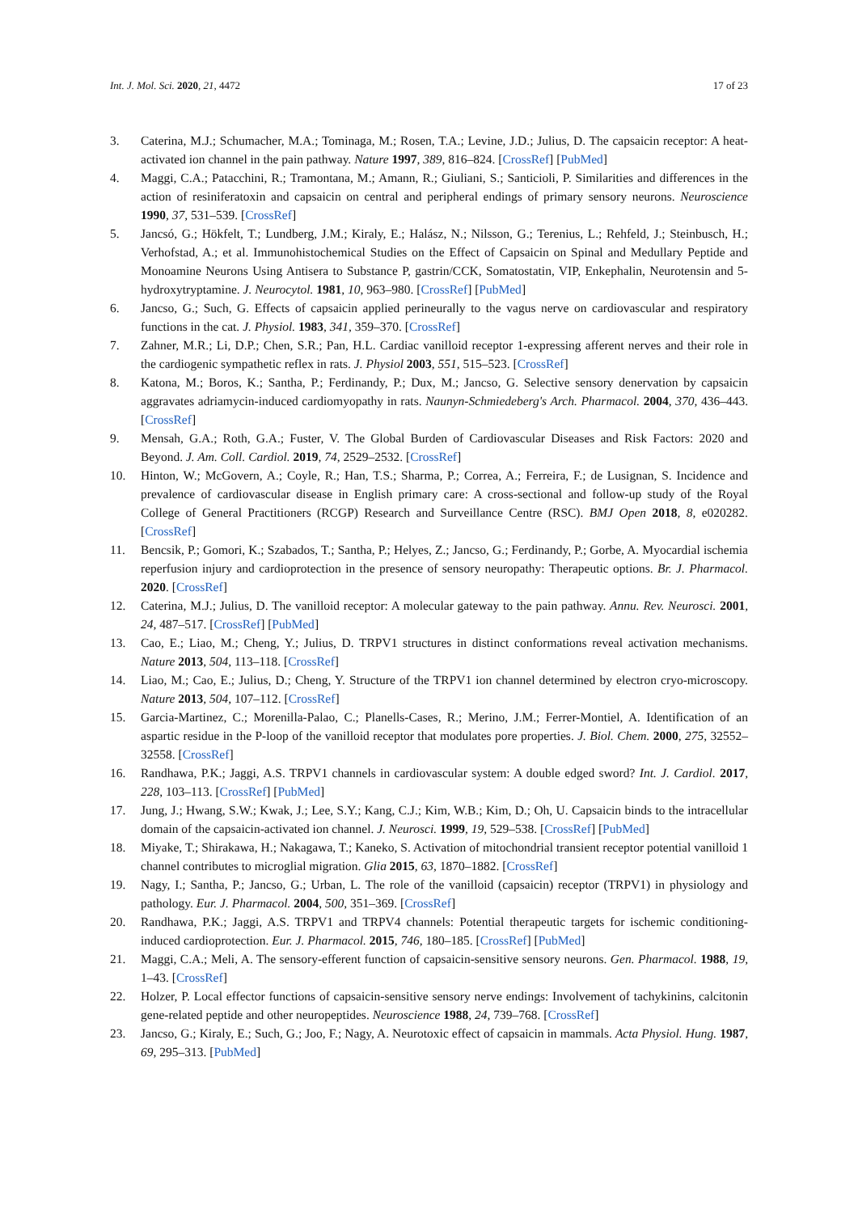Int. J. Mol. Sci. 2020, 21, 4472 17 of 23
3. Caterina, M.J.; Schumacher, M.A.; Tominaga, M.; Rosen, T.A.; Levine, J.D.; Julius, D. The capsaicin receptor: A heat-activated ion channel in the pain pathway. Nature 1997, 389, 816–824. [CrossRef] [PubMed]
4. Maggi, C.A.; Patacchini, R.; Tramontana, M.; Amann, R.; Giuliani, S.; Santicioli, P. Similarities and differences in the action of resiniferatoxin and capsaicin on central and peripheral endings of primary sensory neurons. Neuroscience 1990, 37, 531–539. [CrossRef]
5. Jancsó, G.; Hökfelt, T.; Lundberg, J.M.; Kiraly, E.; Halász, N.; Nilsson, G.; Terenius, L.; Rehfeld, J.; Steinbusch, H.; Verhofstad, A.; et al. Immunohistochemical Studies on the Effect of Capsaicin on Spinal and Medullary Peptide and Monoamine Neurons Using Antisera to Substance P, gastrin/CCK, Somatostatin, VIP, Enkephalin, Neurotensin and 5-hydroxytryptamine. J. Neurocytol. 1981, 10, 963–980. [CrossRef] [PubMed]
6. Jancso, G.; Such, G. Effects of capsaicin applied perineurally to the vagus nerve on cardiovascular and respiratory functions in the cat. J. Physiol. 1983, 341, 359–370. [CrossRef]
7. Zahner, M.R.; Li, D.P.; Chen, S.R.; Pan, H.L. Cardiac vanilloid receptor 1-expressing afferent nerves and their role in the cardiogenic sympathetic reflex in rats. J. Physiol 2003, 551, 515–523. [CrossRef]
8. Katona, M.; Boros, K.; Santha, P.; Ferdinandy, P.; Dux, M.; Jancso, G. Selective sensory denervation by capsaicin aggravates adriamycin-induced cardiomyopathy in rats. Naunyn-Schmiedeberg's Arch. Pharmacol. 2004, 370, 436–443. [CrossRef]
9. Mensah, G.A.; Roth, G.A.; Fuster, V. The Global Burden of Cardiovascular Diseases and Risk Factors: 2020 and Beyond. J. Am. Coll. Cardiol. 2019, 74, 2529–2532. [CrossRef]
10. Hinton, W.; McGovern, A.; Coyle, R.; Han, T.S.; Sharma, P.; Correa, A.; Ferreira, F.; de Lusignan, S. Incidence and prevalence of cardiovascular disease in English primary care: A cross-sectional and follow-up study of the Royal College of General Practitioners (RCGP) Research and Surveillance Centre (RSC). BMJ Open 2018, 8, e020282. [CrossRef]
11. Bencsik, P.; Gomori, K.; Szabados, T.; Santha, P.; Helyes, Z.; Jancso, G.; Ferdinandy, P.; Gorbe, A. Myocardial ischemia reperfusion injury and cardioprotection in the presence of sensory neuropathy: Therapeutic options. Br. J. Pharmacol. 2020. [CrossRef]
12. Caterina, M.J.; Julius, D. The vanilloid receptor: A molecular gateway to the pain pathway. Annu. Rev. Neurosci. 2001, 24, 487–517. [CrossRef] [PubMed]
13. Cao, E.; Liao, M.; Cheng, Y.; Julius, D. TRPV1 structures in distinct conformations reveal activation mechanisms. Nature 2013, 504, 113–118. [CrossRef]
14. Liao, M.; Cao, E.; Julius, D.; Cheng, Y. Structure of the TRPV1 ion channel determined by electron cryo-microscopy. Nature 2013, 504, 107–112. [CrossRef]
15. Garcia-Martinez, C.; Morenilla-Palao, C.; Planells-Cases, R.; Merino, J.M.; Ferrer-Montiel, A. Identification of an aspartic residue in the P-loop of the vanilloid receptor that modulates pore properties. J. Biol. Chem. 2000, 275, 32552–32558. [CrossRef]
16. Randhawa, P.K.; Jaggi, A.S. TRPV1 channels in cardiovascular system: A double edged sword? Int. J. Cardiol. 2017, 228, 103–113. [CrossRef] [PubMed]
17. Jung, J.; Hwang, S.W.; Kwak, J.; Lee, S.Y.; Kang, C.J.; Kim, W.B.; Kim, D.; Oh, U. Capsaicin binds to the intracellular domain of the capsaicin-activated ion channel. J. Neurosci. 1999, 19, 529–538. [CrossRef] [PubMed]
18. Miyake, T.; Shirakawa, H.; Nakagawa, T.; Kaneko, S. Activation of mitochondrial transient receptor potential vanilloid 1 channel contributes to microglial migration. Glia 2015, 63, 1870–1882. [CrossRef]
19. Nagy, I.; Santha, P.; Jancso, G.; Urban, L. The role of the vanilloid (capsaicin) receptor (TRPV1) in physiology and pathology. Eur. J. Pharmacol. 2004, 500, 351–369. [CrossRef]
20. Randhawa, P.K.; Jaggi, A.S. TRPV1 and TRPV4 channels: Potential therapeutic targets for ischemic conditioning-induced cardioprotection. Eur. J. Pharmacol. 2015, 746, 180–185. [CrossRef] [PubMed]
21. Maggi, C.A.; Meli, A. The sensory-efferent function of capsaicin-sensitive sensory neurons. Gen. Pharmacol. 1988, 19, 1–43. [CrossRef]
22. Holzer, P. Local effector functions of capsaicin-sensitive sensory nerve endings: Involvement of tachykinins, calcitonin gene-related peptide and other neuropeptides. Neuroscience 1988, 24, 739–768. [CrossRef]
23. Jancso, G.; Kiraly, E.; Such, G.; Joo, F.; Nagy, A. Neurotoxic effect of capsaicin in mammals. Acta Physiol. Hung. 1987, 69, 295–313. [PubMed]